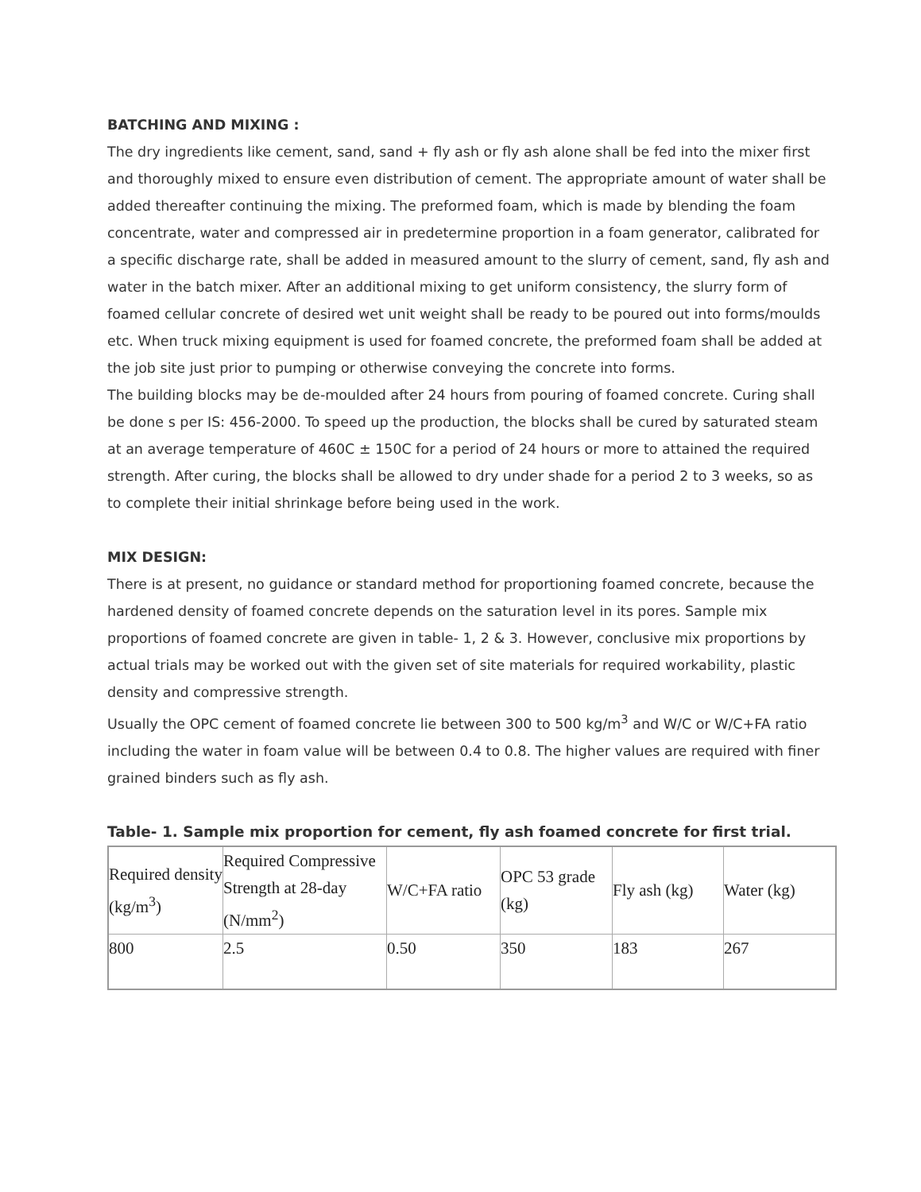BATCHING AND MIXING :
The dry ingredients like cement, sand, sand + fly ash or fly ash alone shall be fed into the mixer first and thoroughly mixed to ensure even distribution of cement. The appropriate amount of water shall be added thereafter continuing the mixing. The preformed foam, which is made by blending the foam concentrate, water and compressed air in predetermine proportion in a foam generator, calibrated for a specific discharge rate, shall be added in measured amount to the slurry of cement, sand, fly ash and water in the batch mixer. After an additional mixing to get uniform consistency, the slurry form of foamed cellular concrete of desired wet unit weight shall be ready to be poured out into forms/moulds etc. When truck mixing equipment is used for foamed concrete, the preformed foam shall be added at the job site just prior to pumping or otherwise conveying the concrete into forms.
The building blocks may be de-moulded after 24 hours from pouring of foamed concrete. Curing shall be done s per IS: 456-2000. To speed up the production, the blocks shall be cured by saturated steam at an average temperature of 460C ± 150C for a period of 24 hours or more to attained the required strength. After curing, the blocks shall be allowed to dry under shade for a period 2 to 3 weeks, so as to complete their initial shrinkage before being used in the work.
MIX DESIGN:
There is at present, no guidance or standard method for proportioning foamed concrete, because the hardened density of foamed concrete depends on the saturation level in its pores. Sample mix proportions of foamed concrete are given in table- 1, 2 & 3. However, conclusive mix proportions by actual trials may be worked out with the given set of site materials for required workability, plastic density and compressive strength.
Usually the OPC cement of foamed concrete lie between 300 to 500 kg/m<sup>3</sup> and W/C or W/C+FA ratio including the water in foam value will be between 0.4 to 0.8. The higher values are required with finer grained binders such as fly ash.
Table- 1. Sample mix proportion for cement, fly ash foamed concrete for first trial.
| Required density (kg/m<sup>3</sup>) | Required Compressive Strength at 28-day (N/mm<sup>2</sup>) | W/C+FA ratio | OPC 53 grade (kg) | Fly ash (kg) | Water (kg) |
| 800 | 2.5 | 0.50 | 350 | 183 | 267 |